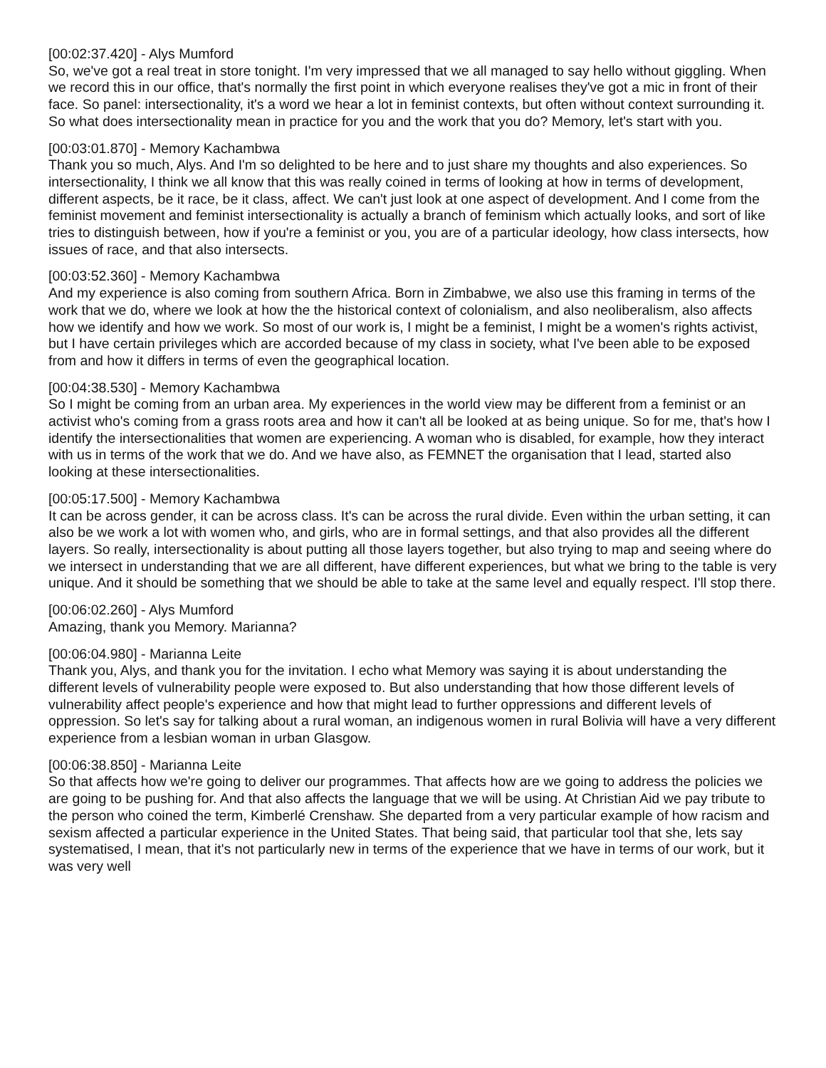[00:02:37.420] - Alys Mumford
So, we've got a real treat in store tonight. I'm very impressed that we all managed to say hello without giggling. When we record this in our office, that's normally the first point in which everyone realises they've got a mic in front of their face. So panel: intersectionality, it's a word we hear a lot in feminist contexts, but often without context surrounding it. So what does intersectionality mean in practice for you and the work that you do? Memory, let's start with you.
[00:03:01.870] - Memory Kachambwa
Thank you so much, Alys. And I'm so delighted to be here and to just share my thoughts and also experiences. So intersectionality, I think we all know that this was really coined in terms of looking at how in terms of development, different aspects, be it race, be it class, affect. We can't just look at one aspect of development. And I come from the feminist movement and feminist intersectionality is actually a branch of feminism which actually looks, and sort of like tries to distinguish between, how if you're a feminist or you, you are of a particular ideology, how class intersects, how issues of race, and that also intersects.
[00:03:52.360] - Memory Kachambwa
And my experience is also coming from southern Africa. Born in Zimbabwe, we also use this framing in terms of the work that we do, where we look at how the the historical context of colonialism, and also neoliberalism, also affects how we identify and how we work. So most of our work is, I might be a feminist, I might be a women's rights activist, but I have certain privileges which are accorded because of my class in society, what I've been able to be exposed from and how it differs in terms of even the geographical location.
[00:04:38.530] - Memory Kachambwa
So I might be coming from an urban area. My experiences in the world view may be different from a feminist or an activist who's coming from a grass roots area and how it can't all be looked at as being unique. So for me, that's how I identify the intersectionalities that women are experiencing. A woman who is disabled, for example, how they interact with us in terms of the work that we do. And we have also, as FEMNET the organisation that I lead, started also looking at these intersectionalities.
[00:05:17.500] - Memory Kachambwa
It can be across gender, it can be across class. It's can be across the rural divide. Even within the urban setting, it can also be we work a lot with women who, and girls, who are in formal settings, and that also provides all the different layers. So really, intersectionality is about putting all those layers together, but also trying to map and seeing where do we intersect in understanding that we are all different, have different experiences, but what we bring to the table is very unique. And it should be something that we should be able to take at the same level and equally respect. I'll stop there.
[00:06:02.260] - Alys Mumford
Amazing, thank you Memory. Marianna?
[00:06:04.980] - Marianna Leite
Thank you, Alys, and thank you for the invitation. I echo what Memory was saying it is about understanding the different levels of vulnerability people were exposed to. But also understanding that how those different levels of vulnerability affect people's experience and how that might lead to further oppressions and different levels of oppression. So let's say for talking about a rural woman, an indigenous women in rural Bolivia will have a very different experience from a lesbian woman in urban Glasgow.
[00:06:38.850] - Marianna Leite
So that affects how we're going to deliver our programmes. That affects how are we going to address the policies we are going to be pushing for. And that also affects the language that we will be using. At Christian Aid we pay tribute to the person who coined the term, Kimberlé Crenshaw. She departed from a very particular example of how racism and sexism affected a particular experience in the United States. That being said, that particular tool that she, lets say systematised, I mean, that it's not particularly new in terms of the experience that we have in terms of our work, but it was very well